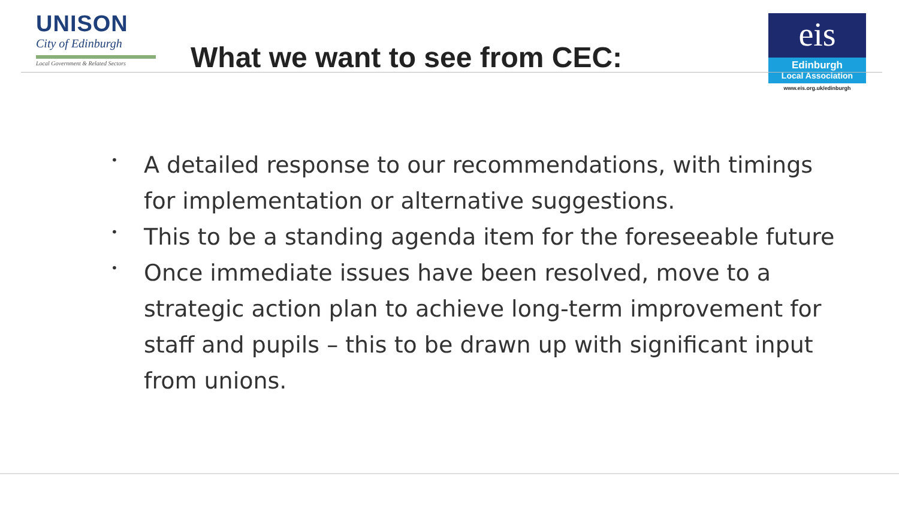UNISON
City of Edinburgh
Local Government & Related Sectors
What we want to see from CEC:
eis
Edinburgh
Local Association
www.eis.org.uk/edinburgh
• A detailed response to our recommendations, with timings for implementation or alternative suggestions.
• This to be a standing agenda item for the foreseeable future
• Once immediate issues have been resolved, move to a strategic action plan to achieve long-term improvement for staff and pupils – this to be drawn up with significant input from unions.